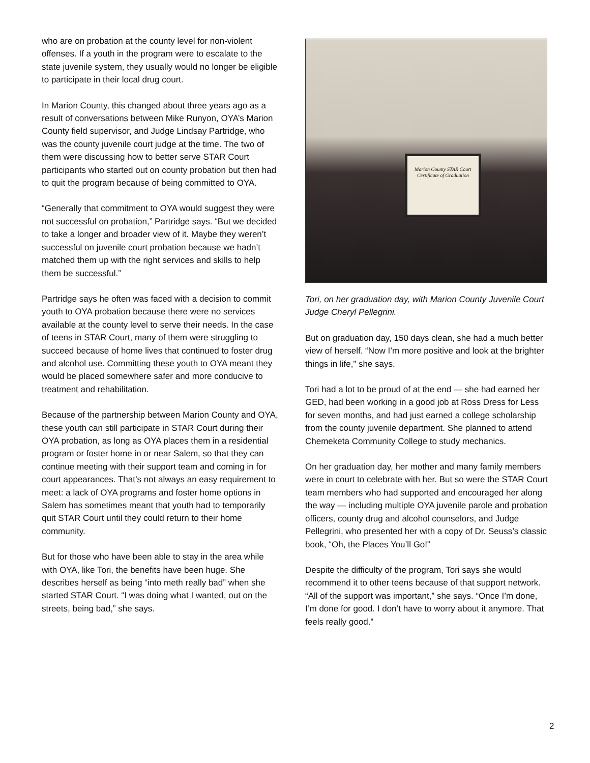who are on probation at the county level for non-violent offenses. If a youth in the program were to escalate to the state juvenile system, they usually would no longer be eligible to participate in their local drug court.
In Marion County, this changed about three years ago as a result of conversations between Mike Runyon, OYA’s Marion County field supervisor, and Judge Lindsay Partridge, who was the county juvenile court judge at the time. The two of them were discussing how to better serve STAR Court participants who started out on county probation but then had to quit the program because of being committed to OYA.
“Generally that commitment to OYA would suggest they were not successful on probation,” Partridge says. “But we decided to take a longer and broader view of it. Maybe they weren’t successful on juvenile court probation because we hadn’t matched them up with the right services and skills to help them be successful.”
Partridge says he often was faced with a decision to commit youth to OYA probation because there were no services available at the county level to serve their needs. In the case of teens in STAR Court, many of them were struggling to succeed because of home lives that continued to foster drug and alcohol use. Committing these youth to OYA meant they would be placed somewhere safer and more conducive to treatment and rehabilitation.
Because of the partnership between Marion County and OYA, these youth can still participate in STAR Court during their OYA probation, as long as OYA places them in a residential program or foster home in or near Salem, so that they can continue meeting with their support team and coming in for court appearances. That’s not always an easy requirement to meet: a lack of OYA programs and foster home options in Salem has sometimes meant that youth had to temporarily quit STAR Court until they could return to their home community.
But for those who have been able to stay in the area while with OYA, like Tori, the benefits have been huge. She describes herself as being “into meth really bad” when she started STAR Court. “I was doing what I wanted, out on the streets, being bad,” she says.
Marion County STAR Court
Certificate of Graduation
Tori, on her graduation day, with Marion County Juvenile Court Judge Cheryl Pellegrini.
But on graduation day, 150 days clean, she had a much better view of herself. “Now I’m more positive and look at the brighter things in life,” she says.
Tori had a lot to be proud of at the end — she had earned her GED, had been working in a good job at Ross Dress for Less for seven months, and had just earned a college scholarship from the county juvenile department. She planned to attend Chemeketa Community College to study mechanics.
On her graduation day, her mother and many family members were in court to celebrate with her. But so were the STAR Court team members who had supported and encouraged her along the way — including multiple OYA juvenile parole and probation officers, county drug and alcohol counselors, and Judge Pellegrini, who presented her with a copy of Dr. Seuss’s classic book, “Oh, the Places You’ll Go!”
Despite the difficulty of the program, Tori says she would recommend it to other teens because of that support network. “All of the support was important,” she says. “Once I’m done, I’m done for good. I don’t have to worry about it anymore. That feels really good.”
2